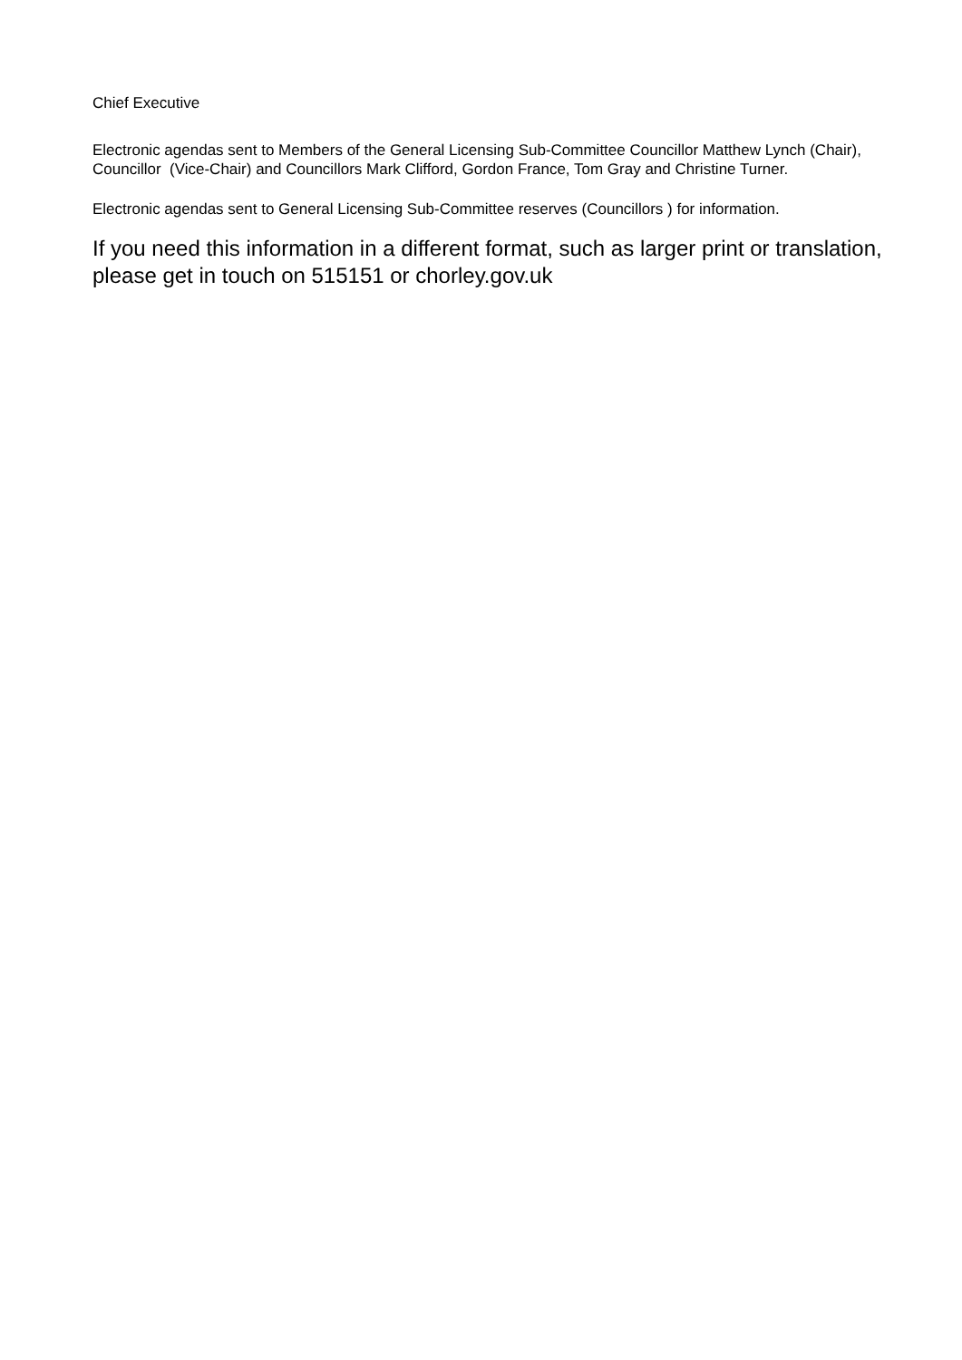Chief Executive
Electronic agendas sent to Members of the General Licensing Sub-Committee Councillor Matthew Lynch (Chair), Councillor (Vice-Chair) and Councillors Mark Clifford, Gordon France, Tom Gray and Christine Turner.
Electronic agendas sent to General Licensing Sub-Committee reserves (Councillors ) for information.
If you need this information in a different format, such as larger print or translation, please get in touch on 515151 or chorley.gov.uk